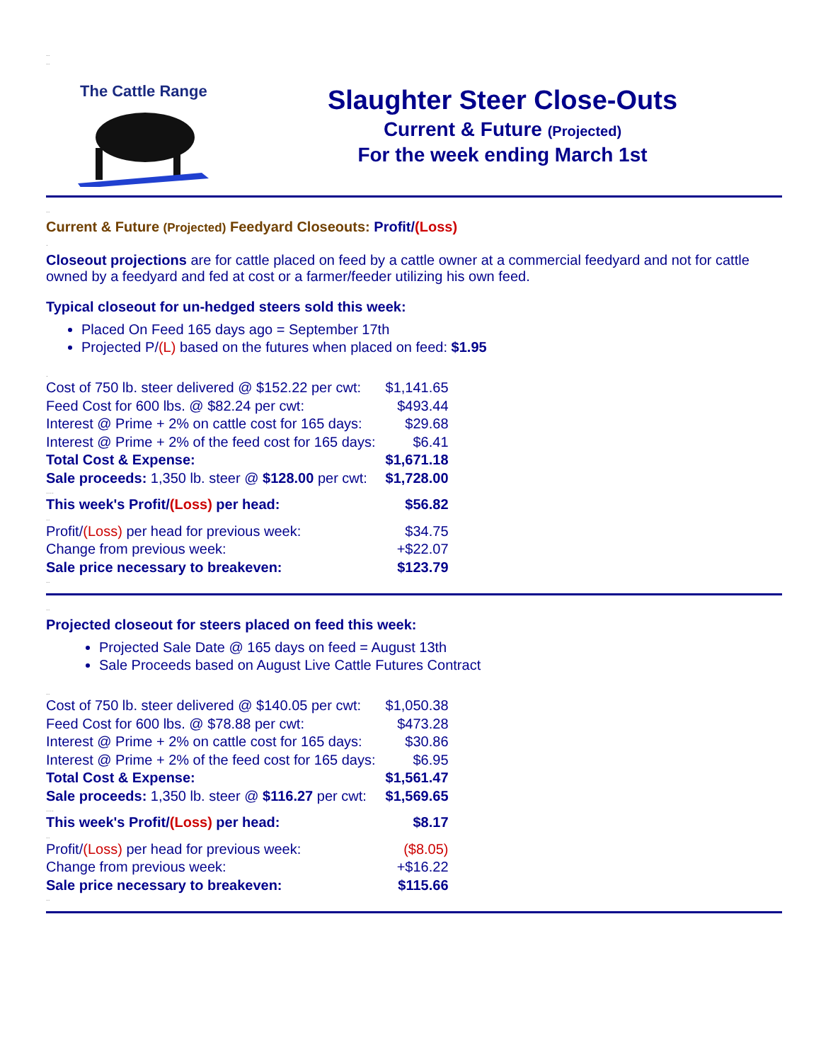..
..
The Cattle Range
Slaughter Steer Close-Outs
Current & Future (Projected)
For the week ending March 1st
..
Current & Future (Projected) Feedyard Closeouts: Profit/(Loss)
.
Closeout projections are for cattle placed on feed by a cattle owner at a commercial feedyard and not for cattle owned by a feedyard and fed at cost or a farmer/feeder utilizing his own feed.
Typical closeout for un-hedged steers sold this week:
Placed On Feed 165 days ago = September 17th
Projected P/(L) based on the futures when placed on feed: $1.95
.
| Cost of 750 lb. steer delivered @ $152.22 per cwt: | $1,141.65 |
| Feed Cost for 600 lbs. @ $82.24 per cwt: | $493.44 |
| Interest @ Prime + 2% on cattle cost for 165 days: | $29.68 |
| Interest @ Prime + 2% of the feed cost for 165 days: | $6.41 |
| Total Cost & Expense: | $1,671.18 |
| Sale proceeds: 1,350 lb. steer @ $128.00 per cwt: | $1,728.00 |
| .... | |
| This week's Profit/ (Loss) per head: | $56.82 |
| .. | |
| Profit/ (Loss) per head for previous week: | $34.75 |
| Change from previous week: | +$22.07 |
| Sale price necessary to breakeven: | $123.79 |
..
..
Projected closeout for steers placed on feed this week:
Projected Sale Date @ 165 days on feed = August 13th
Sale Proceeds based on August Live Cattle Futures Contract
..
| Cost of 750 lb. steer delivered @ $140.05 per cwt: | $1,050.38 |
| Feed Cost for 600 lbs. @ $78.88 per cwt: | $473.28 |
| Interest @ Prime + 2% on cattle cost for 165 days: | $30.86 |
| Interest @ Prime + 2% of the feed cost for 165 days: | $6.95 |
| Total Cost & Expense: | $1,561.47 |
| Sale proceeds: 1,350 lb. steer @ $116.27 per cwt: | $1,569.65 |
| .... | |
| This week's Profit/ (Loss) per head: | $8.17 |
| .. | |
| Profit/ (Loss) per head for previous week: | ($8.05) |
| Change from previous week: | +$16.22 |
| Sale price necessary to breakeven: | $115.66 |
..